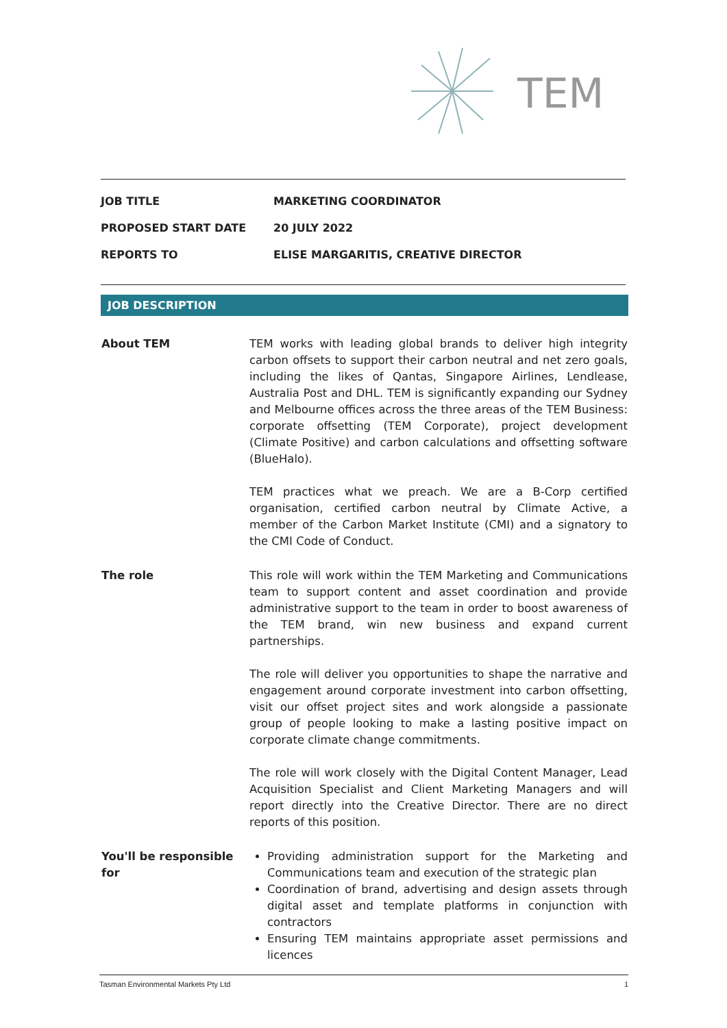TEM
| JOB TITLE | MARKETING COORDINATOR |
| PROPOSED START DATE | 20 JULY 2022 |
| REPORTS TO | ELISE MARGARITIS, CREATIVE DIRECTOR |
JOB DESCRIPTION
| About TEM | TEM works with leading global brands to deliver high integrity carbon offsets to support their carbon neutral and net zero goals, including the likes of Qantas, Singapore Airlines, Lendlease, Australia Post and DHL. TEM is significantly expanding our Sydney and Melbourne offices across the three areas of the TEM Business: corporate offsetting (TEM Corporate), project development (Climate Positive) and carbon calculations and offsetting software (BlueHalo). TEM practices what we preach. We are a B-Corp certified organisation, certified carbon neutral by Climate Active, a member of the Carbon Market Institute (CMI) and a signatory to the CMI Code of Conduct. |
| The role | This role will work within the TEM Marketing and Communications team to support content and asset coordination and provide administrative support to the team in order to boost awareness of the TEM brand, win new business and expand current partnerships. The role will deliver you opportunities to shape the narrative and engagement around corporate investment into carbon offsetting, visit our offset project sites and work alongside a passionate group of people looking to make a lasting positive impact on corporate climate change commitments. The role will work closely with the Digital Content Manager, Lead Acquisition Specialist and Client Marketing Managers and will report directly into the Creative Director. There are no direct reports of this position. |
| You'll be responsible for | Providing administration support for the Marketing and Communications team and execution of the strategic plan Coordination of brand, advertising and design assets through digital asset and template platforms in conjunction with contractors Ensuring TEM maintains appropriate asset permissions and licences |
Tasman Environmental Markets Pty Ltd 1